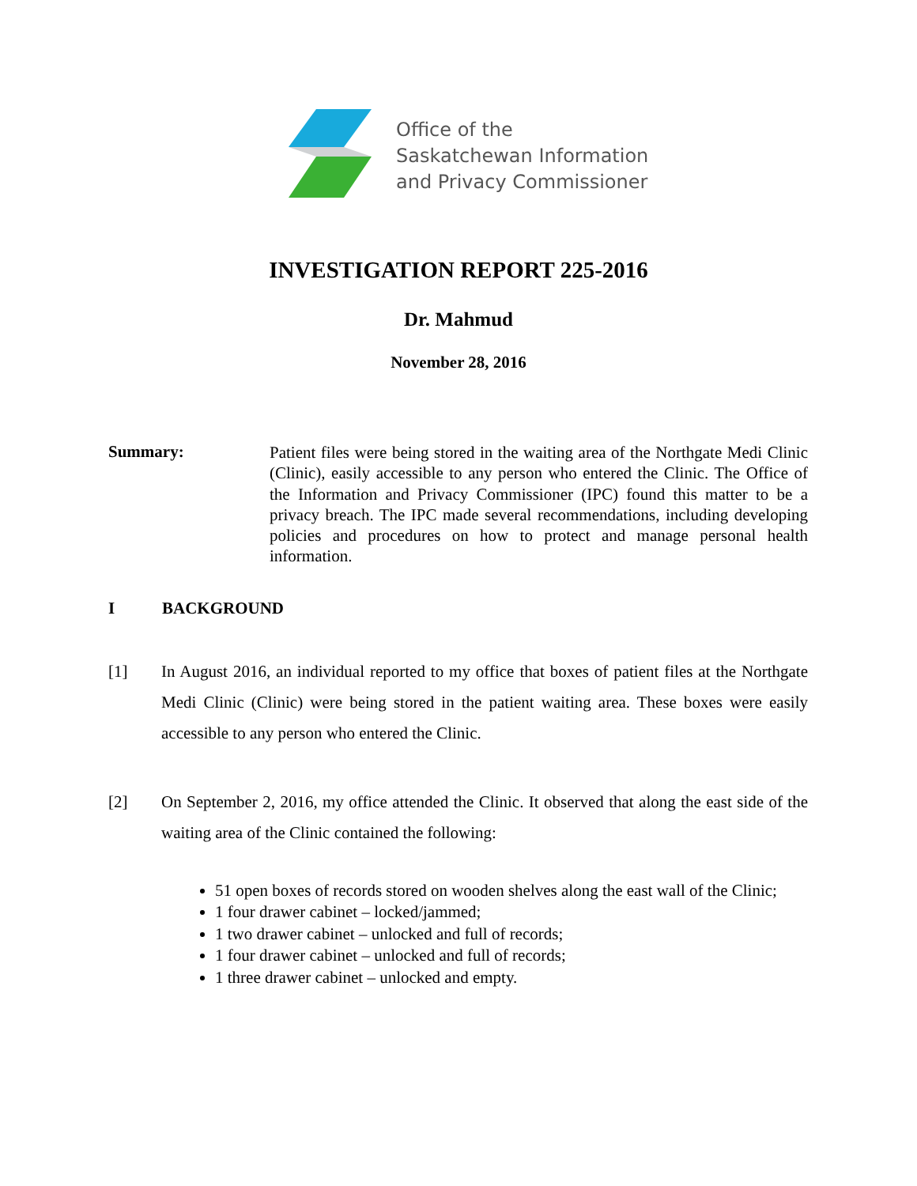Office of the
Saskatchewan Information
and Privacy Commissioner
INVESTIGATION REPORT 225-2016
Dr. Mahmud
November 28, 2016
Summary:
Patient files were being stored in the waiting area of the Northgate Medi Clinic (Clinic), easily accessible to any person who entered the Clinic. The Office of the Information and Privacy Commissioner (IPC) found this matter to be a privacy breach. The IPC made several recommendations, including developing policies and procedures on how to protect and manage personal health information.
I BACKGROUND
[1] In August 2016, an individual reported to my office that boxes of patient files at the Northgate Medi Clinic (Clinic) were being stored in the patient waiting area. These boxes were easily accessible to any person who entered the Clinic.
[2] On September 2, 2016, my office attended the Clinic. It observed that along the east side of the waiting area of the Clinic contained the following:
51 open boxes of records stored on wooden shelves along the east wall of the Clinic;
1 four drawer cabinet – locked/jammed;
1 two drawer cabinet – unlocked and full of records;
1 four drawer cabinet – unlocked and full of records;
1 three drawer cabinet – unlocked and empty.